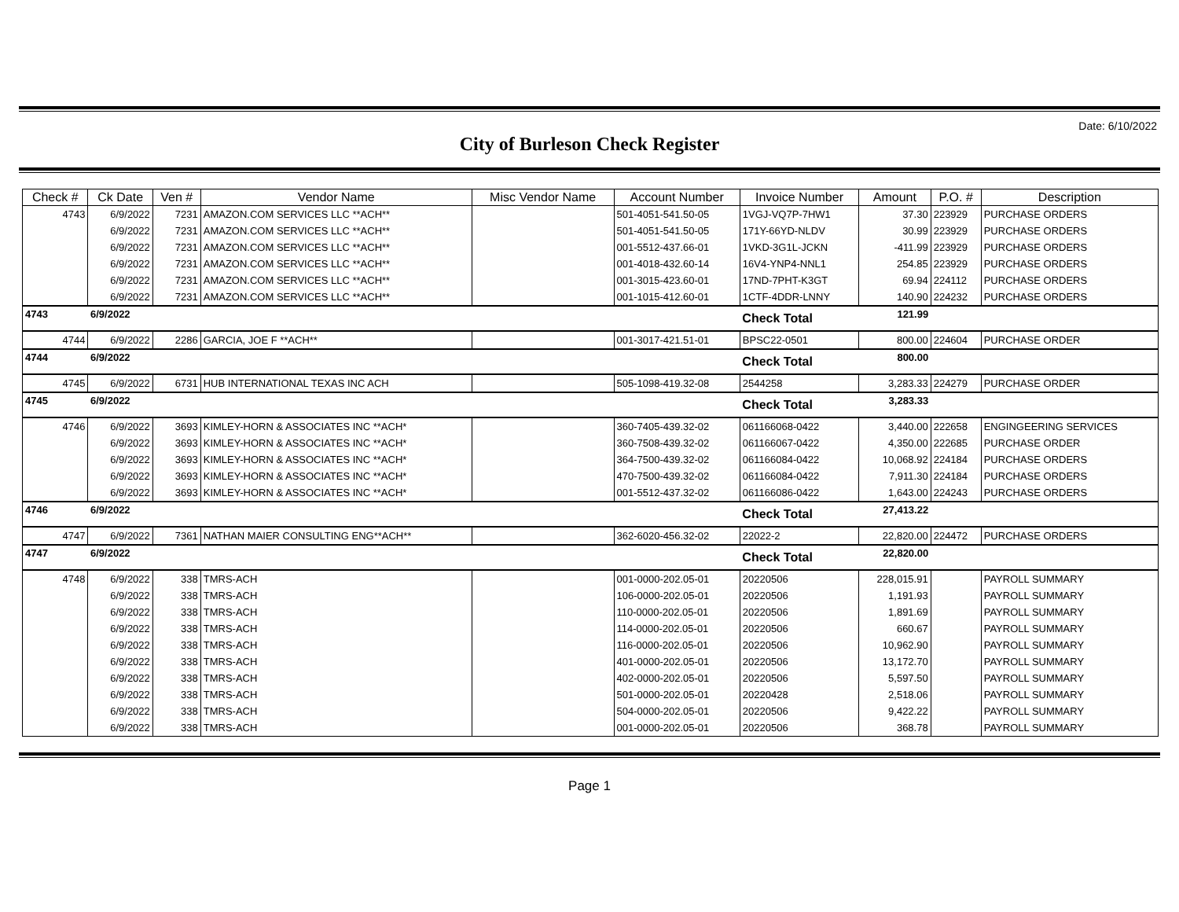Date: 6/10/2022
City of Burleson Check Register
| Check # | Ck Date | Ven # | Vendor Name | Misc Vendor Name | Account Number | Invoice Number | Amount | P.O. # | Description |
| --- | --- | --- | --- | --- | --- | --- | --- | --- | --- |
| 4743 | 6/9/2022 | 7231 | AMAZON.COM SERVICES LLC **ACH** | | 501-4051-541.50-05 | 1VGJ-VQ7P-7HW1 | 37.30 | 223929 | PURCHASE ORDERS |
| | 6/9/2022 | 7231 | AMAZON.COM SERVICES LLC **ACH** | | 501-4051-541.50-05 | 171Y-66YD-NLDV | 30.99 | 223929 | PURCHASE ORDERS |
| | 6/9/2022 | 7231 | AMAZON.COM SERVICES LLC **ACH** | | 001-5512-437.66-01 | 1VKD-3G1L-JCKN | -411.99 | 223929 | PURCHASE ORDERS |
| | 6/9/2022 | 7231 | AMAZON.COM SERVICES LLC **ACH** | | 001-4018-432.60-14 | 16V4-YNP4-NNL1 | 254.85 | 223929 | PURCHASE ORDERS |
| | 6/9/2022 | 7231 | AMAZON.COM SERVICES LLC **ACH** | | 001-3015-423.60-01 | 17ND-7PHT-K3GT | 69.94 | 224112 | PURCHASE ORDERS |
| | 6/9/2022 | 7231 | AMAZON.COM SERVICES LLC **ACH** | | 001-1015-412.60-01 | 1CTF-4DDR-LNNY | 140.90 | 224232 | PURCHASE ORDERS |
| 4743 | 6/9/2022 | | | | | Check Total | 121.99 | | |
| 4744 | 6/9/2022 | 2286 | GARCIA, JOE F **ACH** | | 001-3017-421.51-01 | BPSC22-0501 | 800.00 | 224604 | PURCHASE ORDER |
| 4744 | 6/9/2022 | | | | | Check Total | 800.00 | | |
| 4745 | 6/9/2022 | 6731 | HUB INTERNATIONAL TEXAS INC ACH | | 505-1098-419.32-08 | 2544258 | 3,283.33 | 224279 | PURCHASE ORDER |
| 4745 | 6/9/2022 | | | | | Check Total | 3,283.33 | | |
| 4746 | 6/9/2022 | 3693 | KIMLEY-HORN & ASSOCIATES INC **ACH* | | 360-7405-439.32-02 | 061166068-0422 | 3,440.00 | 222658 | ENGINGEERING SERVICES |
| | 6/9/2022 | 3693 | KIMLEY-HORN & ASSOCIATES INC **ACH* | | 360-7508-439.32-02 | 061166067-0422 | 4,350.00 | 222685 | PURCHASE ORDER |
| | 6/9/2022 | 3693 | KIMLEY-HORN & ASSOCIATES INC **ACH* | | 364-7500-439.32-02 | 061166084-0422 | 10,068.92 | 224184 | PURCHASE ORDERS |
| | 6/9/2022 | 3693 | KIMLEY-HORN & ASSOCIATES INC **ACH* | | 470-7500-439.32-02 | 061166084-0422 | 7,911.30 | 224184 | PURCHASE ORDERS |
| | 6/9/2022 | 3693 | KIMLEY-HORN & ASSOCIATES INC **ACH* | | 001-5512-437.32-02 | 061166086-0422 | 1,643.00 | 224243 | PURCHASE ORDERS |
| 4746 | 6/9/2022 | | | | | Check Total | 27,413.22 | | |
| 4747 | 6/9/2022 | 7361 | NATHAN MAIER CONSULTING ENG**ACH** | | 362-6020-456.32-02 | 22022-2 | 22,820.00 | 224472 | PURCHASE ORDERS |
| 4747 | 6/9/2022 | | | | | Check Total | 22,820.00 | | |
| 4748 | 6/9/2022 | 338 | TMRS-ACH | | 001-0000-202.05-01 | 20220506 | 228,015.91 | | PAYROLL SUMMARY |
| | 6/9/2022 | 338 | TMRS-ACH | | 106-0000-202.05-01 | 20220506 | 1,191.93 | | PAYROLL SUMMARY |
| | 6/9/2022 | 338 | TMRS-ACH | | 110-0000-202.05-01 | 20220506 | 1,891.69 | | PAYROLL SUMMARY |
| | 6/9/2022 | 338 | TMRS-ACH | | 114-0000-202.05-01 | 20220506 | 660.67 | | PAYROLL SUMMARY |
| | 6/9/2022 | 338 | TMRS-ACH | | 116-0000-202.05-01 | 20220506 | 10,962.90 | | PAYROLL SUMMARY |
| | 6/9/2022 | 338 | TMRS-ACH | | 401-0000-202.05-01 | 20220506 | 13,172.70 | | PAYROLL SUMMARY |
| | 6/9/2022 | 338 | TMRS-ACH | | 402-0000-202.05-01 | 20220506 | 5,597.50 | | PAYROLL SUMMARY |
| | 6/9/2022 | 338 | TMRS-ACH | | 501-0000-202.05-01 | 20220428 | 2,518.06 | | PAYROLL SUMMARY |
| | 6/9/2022 | 338 | TMRS-ACH | | 504-0000-202.05-01 | 20220506 | 9,422.22 | | PAYROLL SUMMARY |
| | 6/9/2022 | 338 | TMRS-ACH | | 001-0000-202.05-01 | 20220506 | 368.78 | | PAYROLL SUMMARY |
Page 1